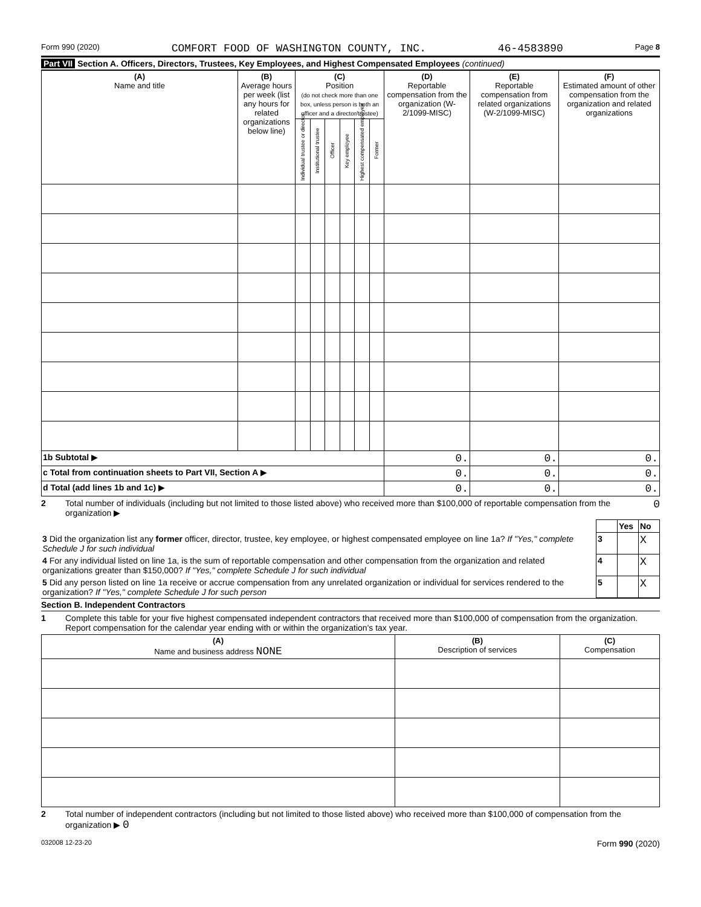Form 990 (2020) COMFORT FOOD OF WASHINGTON COUNTY, INC. 46-4583890 Page 8
Part VII Section A. Officers, Directors, Trustees, Key Employees, and Highest Compensated Employees (continued)
| (A) Name and title | (B) Average hours per week (list any hours for related organizations below line) | (C) Position (do not check more than one box, unless person is both an officer and a director/trustee) | | | | | | (D) Reportable compensation from the organization (W-2/1099-MISC) | (E) Reportable compensation from related organizations (W-2/1099-MISC) | (F) Estimated amount of other compensation from the organization and related organizations |
| --- | --- | --- | --- | --- | --- | --- | --- | --- | --- | --- |
| | | Individual trustee or director | Institutional trustee | Officer | Key employee | Highest compensated employee | Former | | | |
| 1b Subtotal ▶ | | | | | | | | 0. | 0. | 0. |
| c Total from continuation sheets to Part VII, Section A ▶ | | | | | | | | 0. | 0. | 0. |
| d Total (add lines 1b and 1c) ▶ | | | | | | | | 0. | 0. | 0. |
2 Total number of individuals (including but not limited to those listed above) who received more than $100,000 of reportable compensation from the organization ▶ 0
| | | Yes | No |
| 3 Did the organization list any former officer, director, trustee, key employee, or highest compensated employee on line 1a? If "Yes," complete Schedule J for such individual | 3 | | X |
| 4 For any individual listed on line 1a, is the sum of reportable compensation and other compensation from the organization and related organizations greater than $150,000? If "Yes," complete Schedule J for such individual | 4 | | X |
| 5 Did any person listed on line 1a receive or accrue compensation from any unrelated organization or individual for services rendered to the organization? If "Yes," complete Schedule J for such person | 5 | | X |
Section B. Independent Contractors
1 Complete this table for your five highest compensated independent contractors that received more than $100,000 of compensation from the organization. Report compensation for the calendar year ending with or within the organization's tax year.
| (A) Name and business address NONE | (B) Description of services | (C) Compensation |
| --- | --- | --- |
2 Total number of independent contractors (including but not limited to those listed above) who received more than $100,000 of compensation from the organization ▶ 0
032008 12-23-20 Form 990 (2020)